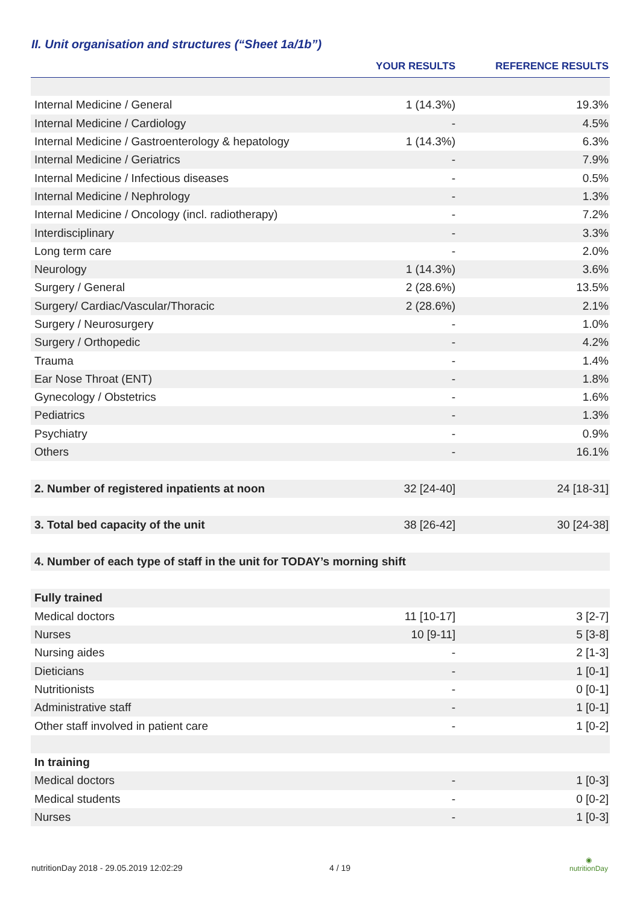II. Unit organisation and structures (“Sheet 1a/1b”)
| | YOUR RESULTS | REFERENCE RESULTS |
| --- | --- | --- |
| Internal Medicine / General | 1 (14.3%) | 19.3% |
| Internal Medicine / Cardiology | - | 4.5% |
| Internal Medicine / Gastroenterology & hepatology | 1 (14.3%) | 6.3% |
| Internal Medicine / Geriatrics | - | 7.9% |
| Internal Medicine / Infectious diseases | - | 0.5% |
| Internal Medicine / Nephrology | - | 1.3% |
| Internal Medicine / Oncology (incl. radiotherapy) | - | 7.2% |
| Interdisciplinary | - | 3.3% |
| Long term care | - | 2.0% |
| Neurology | 1 (14.3%) | 3.6% |
| Surgery / General | 2 (28.6%) | 13.5% |
| Surgery/ Cardiac/Vascular/Thoracic | 2 (28.6%) | 2.1% |
| Surgery / Neurosurgery | - | 1.0% |
| Surgery / Orthopedic | - | 4.2% |
| Trauma | - | 1.4% |
| Ear Nose Throat (ENT) | - | 1.8% |
| Gynecology / Obstetrics | - | 1.6% |
| Pediatrics | - | 1.3% |
| Psychiatry | - | 0.9% |
| Others | - | 16.1% |
| 2. Number of registered inpatients at noon | 32 [24-40] | 24 [18-31] |
| 3. Total bed capacity of the unit | 38 [26-42] | 30 [24-38] |
| 4. Number of each type of staff in the unit for TODAY’s morning shift | | |
| Fully trained | | |
| Medical doctors | 11 [10-17] | 3 [2-7] |
| Nurses | 10 [9-11] | 5 [3-8] |
| Nursing aides | - | 2 [1-3] |
| Dieticians | - | 1 [0-1] |
| Nutritionists | - | 0 [0-1] |
| Administrative staff | - | 1 [0-1] |
| Other staff involved in patient care | - | 1 [0-2] |
| In training | | |
| Medical doctors | - | 1 [0-3] |
| Medical students | - | 0 [0-2] |
| Nurses | - | 1 [0-3] |
nutritionDay 2018 - 29.05.2019 12:02:29
4 / 19
◉
nutritionDay